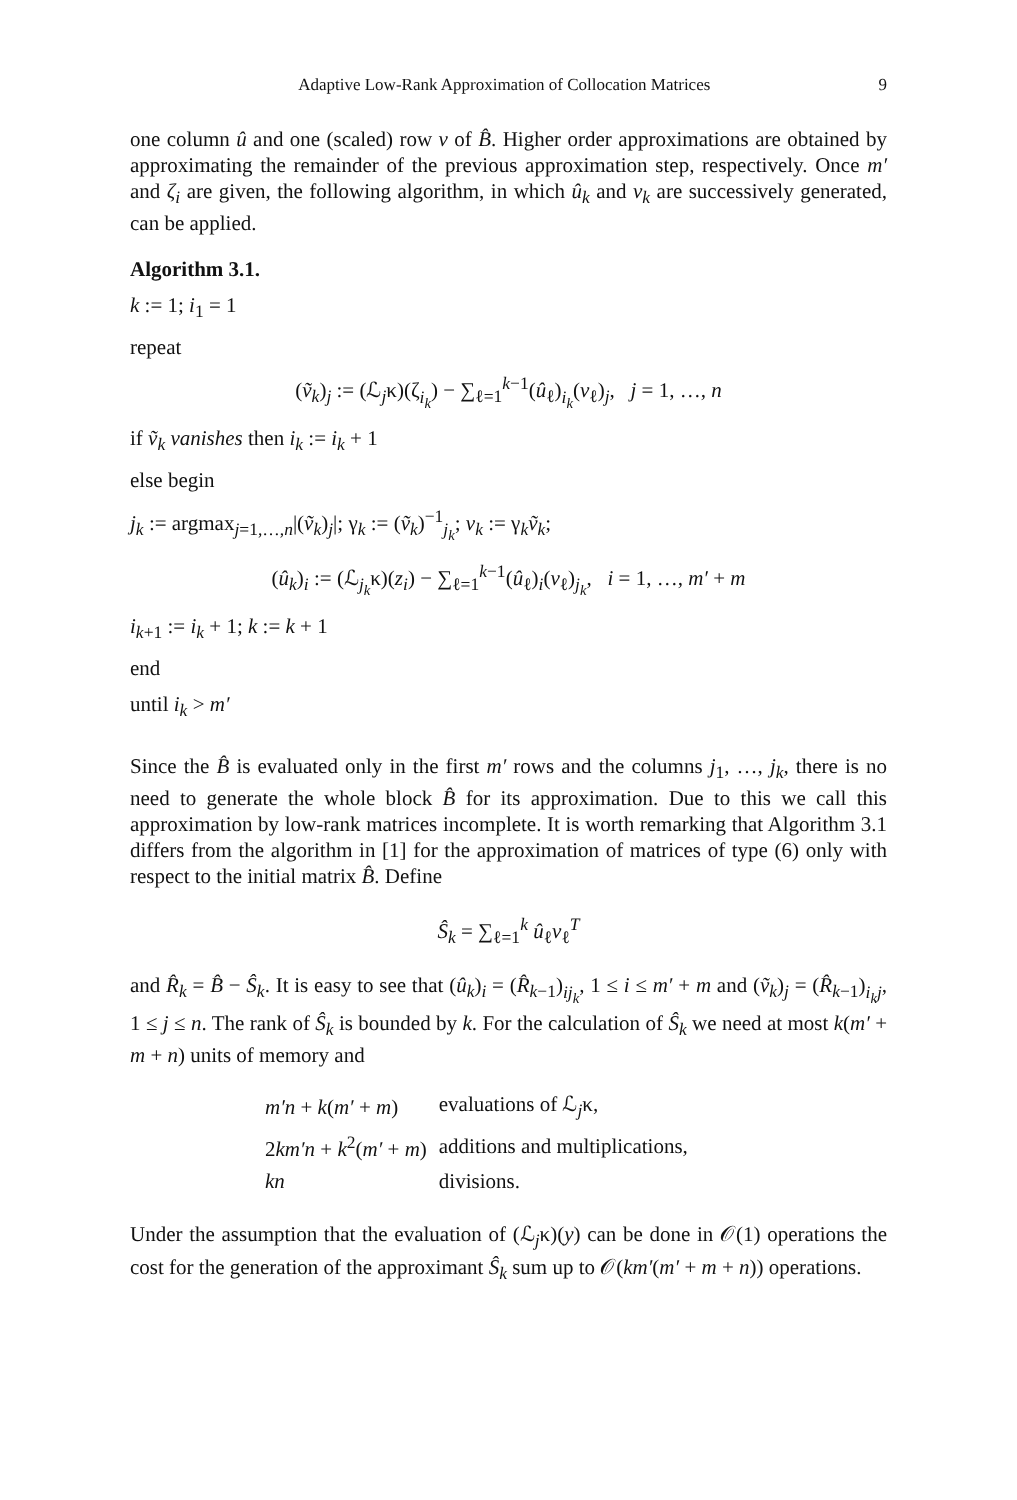Adaptive Low-Rank Approximation of Collocation Matrices 9
one column û and one (scaled) row v of B̂. Higher order approximations are obtained by approximating the remainder of the previous approximation step, respectively. Once m′ and ζ<sub>i</sub> are given, the following algorithm, in which û<sub>k</sub> and v<sub>k</sub> are successively generated, can be applied.
Algorithm 3.1.
k := 1; i<sub>1</sub> = 1
repeat
(ṽ<sub>k</sub>)<sub>j</sub> := (ℒ<sub>j</sub>κ)(ζ<sub>i<sub>k</sub></sub>) − ∑<sub>ℓ=1</sub><sup>k−1</sup>(û<sub>ℓ</sub>)<sub>i<sub>k</sub></sub>(v<sub>ℓ</sub>)<sub>j</sub>, j = 1, …, n
if ṽ<sub>k</sub> vanishes then i<sub>k</sub> := i<sub>k</sub> + 1
else begin
j<sub>k</sub> := argmax<sub>j=1,…,n</sub>|(ṽ<sub>k</sub>)<sub>j</sub>|; γ<sub>k</sub> := (ṽ<sub>k</sub>)<sup>−1</sup><sub>j<sub>k</sub></sub>; v<sub>k</sub> := γ<sub>k</sub>ṽ<sub>k</sub>;
(û<sub>k</sub>)<sub>i</sub> := (ℒ<sub>j<sub>k</sub></sub>κ)(z<sub>i</sub>) − ∑<sub>ℓ=1</sub><sup>k−1</sup>(û<sub>ℓ</sub>)<sub>i</sub>(v<sub>ℓ</sub>)<sub>j<sub>k</sub></sub>, i = 1, …, m′ + m
i<sub>k+1</sub> := i<sub>k</sub> + 1; k := k + 1
end
until i<sub>k</sub> > m′
Since the B̂ is evaluated only in the first m′ rows and the columns j<sub>1</sub>, …, j<sub>k</sub>, there is no need to generate the whole block B̂ for its approximation. Due to this we call this approximation by low-rank matrices incomplete. It is worth remarking that Algorithm 3.1 differs from the algorithm in [1] for the approximation of matrices of type (6) only with respect to the initial matrix B̂. Define
Ŝ<sub>k</sub> = ∑<sub>ℓ=1</sub><sup>k</sup> û<sub>ℓ</sub>v<sub>ℓ</sub><sup>T</sup>
and R̂<sub>k</sub> = B̂ − Ŝ<sub>k</sub>. It is easy to see that (û<sub>k</sub>)<sub>i</sub> = (R̂<sub>k−1</sub>)<sub>ij<sub>k</sub></sub>, 1 ≤ i ≤ m′ + m and (ṽ<sub>k</sub>)<sub>j</sub> = (R̂<sub>k−1</sub>)<sub>i<sub>k</sub>j</sub>, 1 ≤ j ≤ n. The rank of Ŝ<sub>k</sub> is bounded by k. For the calculation of Ŝ<sub>k</sub> we need at most k(m′ + m + n) units of memory and
| m′n + k ( m′ + m ) | evaluations of ℒ<sub>j</sub>κ, |
| 2 km′n + k<sup>2</sup>( m′ + m ) | additions and multiplications, |
| kn | divisions. |
Under the assumption that the evaluation of (ℒ<sub>j</sub>κ)(y) can be done in 𝒪(1) operations the cost for the generation of the approximant Ŝ<sub>k</sub> sum up to 𝒪(km′(m′ + m + n)) operations.